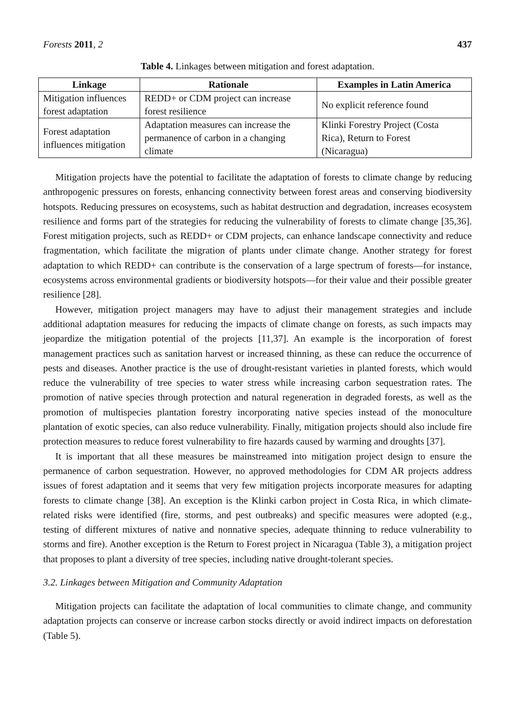Forests 2011, 2 437
Table 4. Linkages between mitigation and forest adaptation.
| Linkage | Rationale | Examples in Latin America |
| --- | --- | --- |
| Mitigation influences forest adaptation | REDD+ or CDM project can increase forest resilience | No explicit reference found |
| Forest adaptation influences mitigation | Adaptation measures can increase the permanence of carbon in a changing climate | Klinki Forestry Project (Costa Rica), Return to Forest (Nicaragua) |
Mitigation projects have the potential to facilitate the adaptation of forests to climate change by reducing anthropogenic pressures on forests, enhancing connectivity between forest areas and conserving biodiversity hotspots. Reducing pressures on ecosystems, such as habitat destruction and degradation, increases ecosystem resilience and forms part of the strategies for reducing the vulnerability of forests to climate change [35,36]. Forest mitigation projects, such as REDD+ or CDM projects, can enhance landscape connectivity and reduce fragmentation, which facilitate the migration of plants under climate change. Another strategy for forest adaptation to which REDD+ can contribute is the conservation of a large spectrum of forests—for instance, ecosystems across environmental gradients or biodiversity hotspots—for their value and their possible greater resilience [28].
However, mitigation project managers may have to adjust their management strategies and include additional adaptation measures for reducing the impacts of climate change on forests, as such impacts may jeopardize the mitigation potential of the projects [11,37]. An example is the incorporation of forest management practices such as sanitation harvest or increased thinning, as these can reduce the occurrence of pests and diseases. Another practice is the use of drought-resistant varieties in planted forests, which would reduce the vulnerability of tree species to water stress while increasing carbon sequestration rates. The promotion of native species through protection and natural regeneration in degraded forests, as well as the promotion of multispecies plantation forestry incorporating native species instead of the monoculture plantation of exotic species, can also reduce vulnerability. Finally, mitigation projects should also include fire protection measures to reduce forest vulnerability to fire hazards caused by warming and droughts [37].
It is important that all these measures be mainstreamed into mitigation project design to ensure the permanence of carbon sequestration. However, no approved methodologies for CDM AR projects address issues of forest adaptation and it seems that very few mitigation projects incorporate measures for adapting forests to climate change [38]. An exception is the Klinki carbon project in Costa Rica, in which climate-related risks were identified (fire, storms, and pest outbreaks) and specific measures were adopted (e.g., testing of different mixtures of native and nonnative species, adequate thinning to reduce vulnerability to storms and fire). Another exception is the Return to Forest project in Nicaragua (Table 3), a mitigation project that proposes to plant a diversity of tree species, including native drought-tolerant species.
3.2. Linkages between Mitigation and Community Adaptation
Mitigation projects can facilitate the adaptation of local communities to climate change, and community adaptation projects can conserve or increase carbon stocks directly or avoid indirect impacts on deforestation (Table 5).